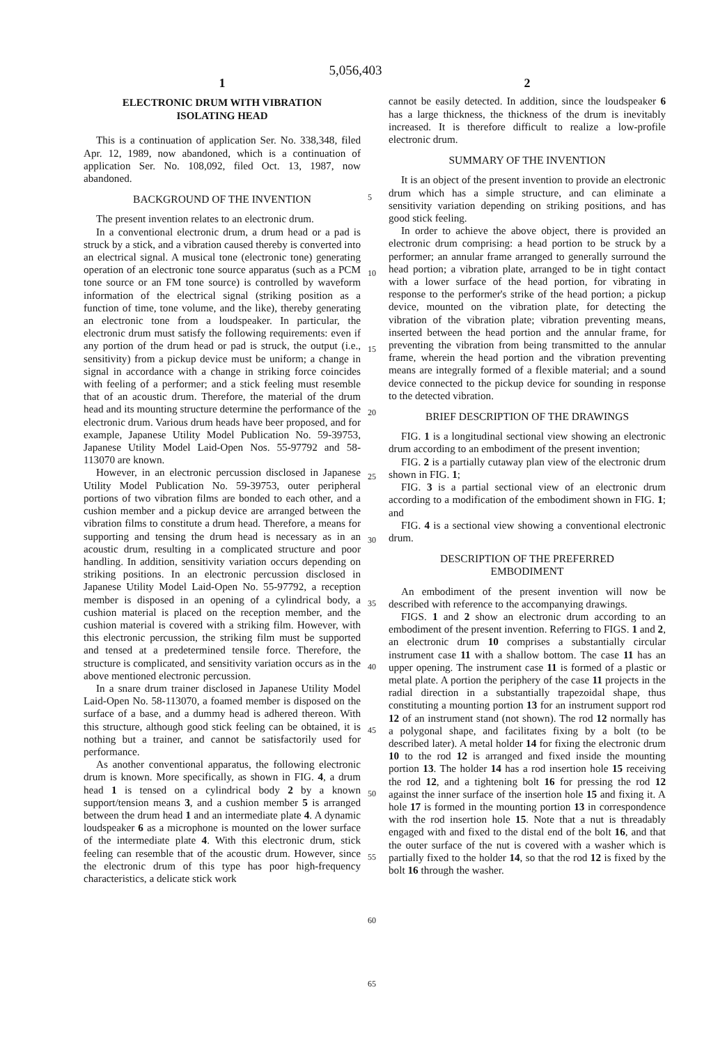5,056,403
1
ELECTRONIC DRUM WITH VIBRATION
ISOLATING HEAD
This is a continuation of application Ser. No. 338,348, filed Apr. 12, 1989, now abandoned, which is a continuation of application Ser. No. 108,092, filed Oct. 13, 1987, now abandoned.
BACKGROUND OF THE INVENTION
The present invention relates to an electronic drum.
In a conventional electronic drum, a drum head or a pad is struck by a stick, and a vibration caused thereby is converted into an electrical signal. A musical tone (electronic tone) generating operation of an electronic tone source apparatus (such as a PCM tone source or an FM tone source) is controlled by waveform information of the electrical signal (striking position as a function of time, tone volume, and the like), thereby generating an electronic tone from a loudspeaker. In particular, the electronic drum must satisfy the following requirements: even if any portion of the drum head or pad is struck, the output (i.e., sensitivity) from a pickup device must be uniform; a change in signal in accordance with a change in striking force coincides with feeling of a performer; and a stick feeling must resemble that of an acoustic drum. Therefore, the material of the drum head and its mounting structure determine the performance of the electronic drum. Various drum heads have beer proposed, and for example, Japanese Utility Model Publication No. 59-39753, Japanese Utility Model Laid-Open Nos. 55-97792 and 58-113070 are known.
However, in an electronic percussion disclosed in Japanese Utility Model Publication No. 59-39753, outer peripheral portions of two vibration films are bonded to each other, and a cushion member and a pickup device are arranged between the vibration films to constitute a drum head. Therefore, a means for supporting and tensing the drum head is necessary as in an acoustic drum, resulting in a complicated structure and poor handling. In addition, sensitivity variation occurs depending on striking positions. In an electronic percussion disclosed in Japanese Utility Model Laid-Open No. 55-97792, a reception member is disposed in an opening of a cylindrical body, a cushion material is placed on the reception member, and the cushion material is covered with a striking film. However, with this electronic percussion, the striking film must be supported and tensed at a predetermined tensile force. Therefore, the structure is complicated, and sensitivity variation occurs as in the above mentioned electronic percussion.
In a snare drum trainer disclosed in Japanese Utility Model Laid-Open No. 58-113070, a foamed member is disposed on the surface of a base, and a dummy head is adhered thereon. With this structure, although good stick feeling can be obtained, it is nothing but a trainer, and cannot be satisfactorily used for performance.
As another conventional apparatus, the following electronic drum is known. More specifically, as shown in FIG. 4, a drum head 1 is tensed on a cylindrical body 2 by a known support/tension means 3, and a cushion member 5 is arranged between the drum head 1 and an intermediate plate 4. A dynamic loudspeaker 6 as a microphone is mounted on the lower surface of the intermediate plate 4. With this electronic drum, stick feeling can resemble that of the acoustic drum. However, since the electronic drum of this type has poor high-frequency characteristics, a delicate stick work
5
10
15
20
25
30
35
40
45
50
55
60
65
2
cannot be easily detected. In addition, since the loudspeaker 6 has a large thickness, the thickness of the drum is inevitably increased. It is therefore difficult to realize a low-profile electronic drum.
SUMMARY OF THE INVENTION
It is an object of the present invention to provide an electronic drum which has a simple structure, and can eliminate a sensitivity variation depending on striking positions, and has good stick feeling.
In order to achieve the above object, there is provided an electronic drum comprising: a head portion to be struck by a performer; an annular frame arranged to generally surround the head portion; a vibration plate, arranged to be in tight contact with a lower surface of the head portion, for vibrating in response to the performer's strike of the head portion; a pickup device, mounted on the vibration plate, for detecting the vibration of the vibration plate; vibration preventing means, inserted between the head portion and the annular frame, for preventing the vibration from being transmitted to the annular frame, wherein the head portion and the vibration preventing means are integrally formed of a flexible material; and a sound device connected to the pickup device for sounding in response to the detected vibration.
BRIEF DESCRIPTION OF THE DRAWINGS
FIG. 1 is a longitudinal sectional view showing an electronic drum according to an embodiment of the present invention;
FIG. 2 is a partially cutaway plan view of the electronic drum shown in FIG. 1;
FIG. 3 is a partial sectional view of an electronic drum according to a modification of the embodiment shown in FIG. 1; and
FIG. 4 is a sectional view showing a conventional electronic drum.
DESCRIPTION OF THE PREFERRED
EMBODIMENT
An embodiment of the present invention will now be described with reference to the accompanying drawings.
FIGS. 1 and 2 show an electronic drum according to an embodiment of the present invention. Referring to FIGS. 1 and 2, an electronic drum 10 comprises a substantially circular instrument case 11 with a shallow bottom. The case 11 has an upper opening. The instrument case 11 is formed of a plastic or metal plate. A portion the periphery of the case 11 projects in the radial direction in a substantially trapezoidal shape, thus constituting a mounting portion 13 for an instrument support rod 12 of an instrument stand (not shown). The rod 12 normally has a polygonal shape, and facilitates fixing by a bolt (to be described later). A metal holder 14 for fixing the electronic drum 10 to the rod 12 is arranged and fixed inside the mounting portion 13. The holder 14 has a rod insertion hole 15 receiving the rod 12, and a tightening bolt 16 for pressing the rod 12 against the inner surface of the insertion hole 15 and fixing it. A hole 17 is formed in the mounting portion 13 in correspondence with the rod insertion hole 15. Note that a nut is threadably engaged with and fixed to the distal end of the bolt 16, and that the outer surface of the nut is covered with a washer which is partially fixed to the holder 14, so that the rod 12 is fixed by the bolt 16 through the washer.